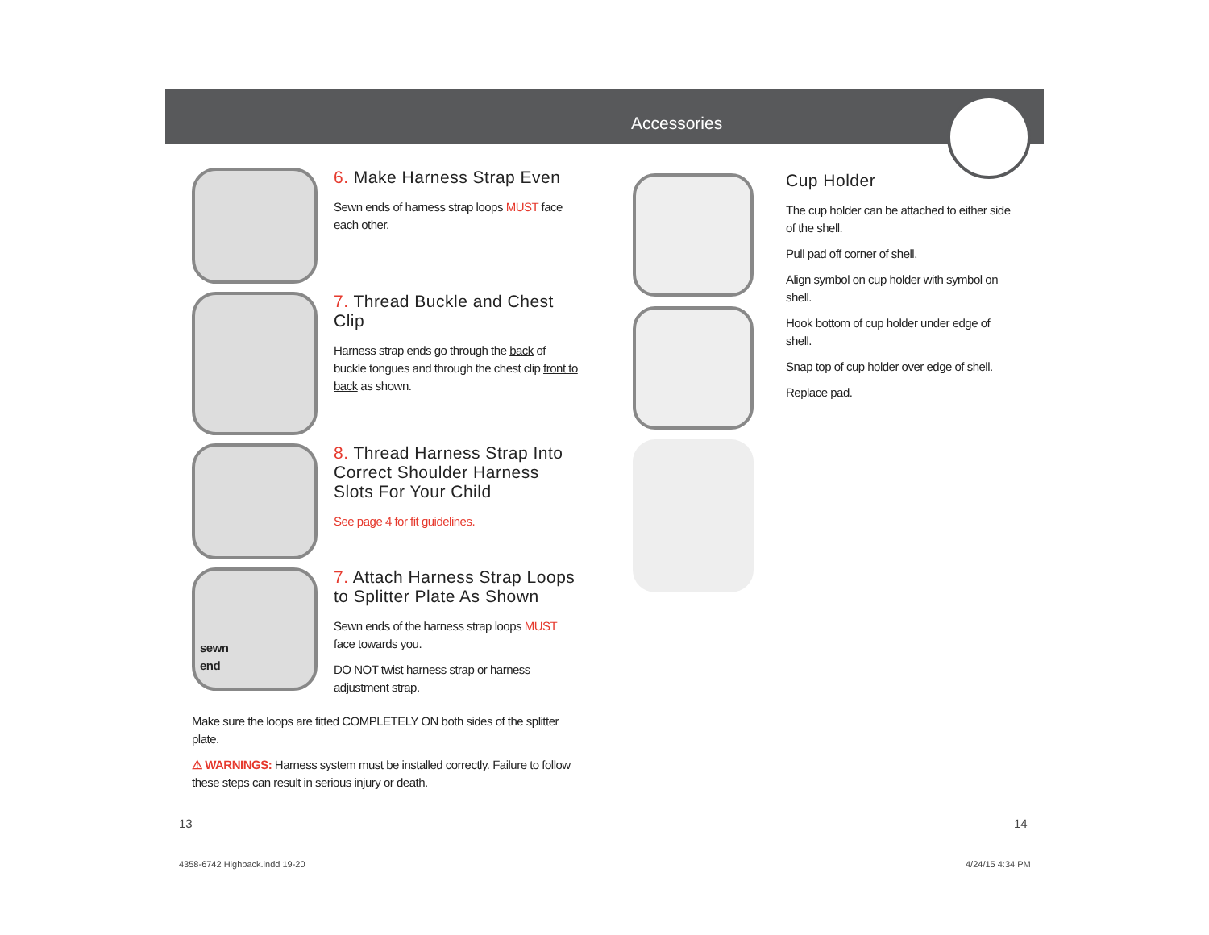Accessories
6. Make Harness Strap Even
Sewn ends of harness strap loops MUST face each other.
7. Thread Buckle and Chest Clip
Harness strap ends go through the back of buckle tongues and through the chest clip front to back as shown.
8. Thread Harness Strap Into Correct Shoulder Harness Slots For Your Child
See page 4 for fit guidelines.
sewn
end
7. Attach Harness Strap Loops to Splitter Plate As Shown
Sewn ends of the harness strap loops MUST face towards you.
DO NOT twist harness strap or harness adjustment strap.
Make sure the loops are fitted COMPLETELY ON both sides of the splitter plate.
⚠ WARNINGS: Harness system must be installed correctly. Failure to follow these steps can result in serious injury or death.
Cup Holder
The cup holder can be attached to either side of the shell.
Pull pad off corner of shell.
Align symbol on cup holder with symbol on shell.
Hook bottom of cup holder under edge of shell.
Snap top of cup holder over edge of shell.
Replace pad.
13 14
4358-6742 Highback.indd 19-20 4/24/15 4:34 PM